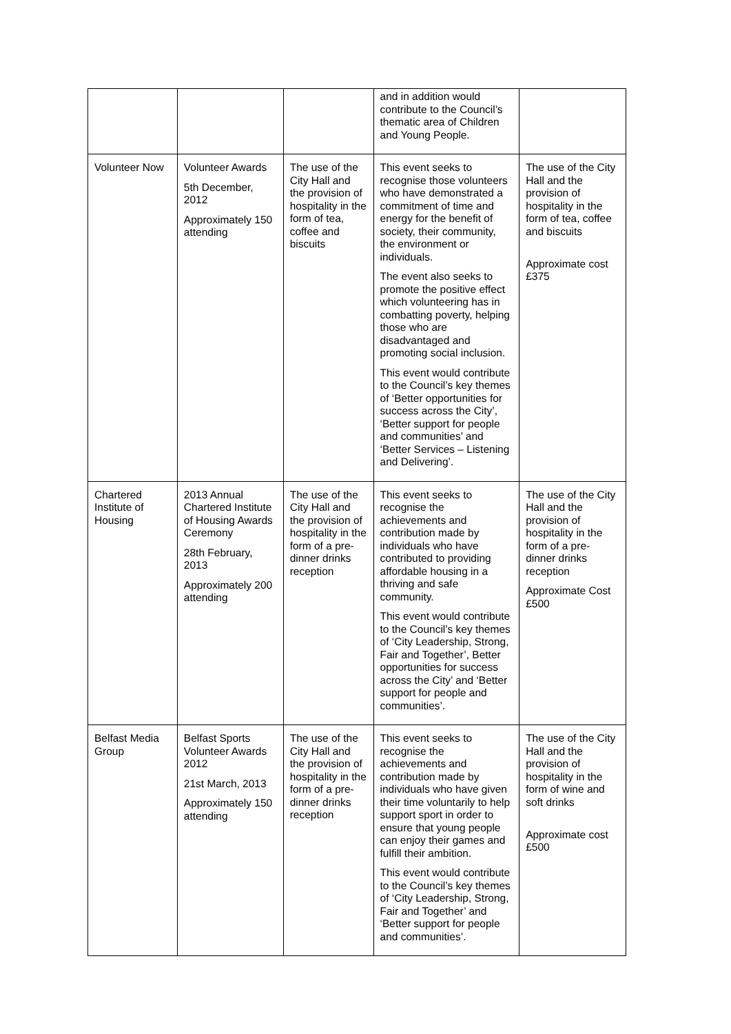| | | | and in addition would contribute to the Council’s thematic area of Children and Young People. | |
| Volunteer Now | Volunteer Awards 5th December, 2012 Approximately 150 attending | The use of the City Hall and the provision of hospitality in the form of tea, coffee and biscuits | This event seeks to recognise those volunteers who have demonstrated a commitment of time and energy for the benefit of society, their community, the environment or individuals. The event also seeks to promote the positive effect which volunteering has in combatting poverty, helping those who are disadvantaged and promoting social inclusion. This event would contribute to the Council’s key themes of ‘Better opportunities for success across the City’, ‘Better support for people and communities’ and ‘Better Services – Listening and Delivering’. | The use of the City Hall and the provision of hospitality in the form of tea, coffee and biscuits Approximate cost £375 |
| Chartered Institute of Housing | 2013 Annual Chartered Institute of Housing Awards Ceremony 28th February, 2013 Approximately 200 attending | The use of the City Hall and the provision of hospitality in the form of a pre-dinner drinks reception | This event seeks to recognise the achievements and contribution made by individuals who have contributed to providing affordable housing in a thriving and safe community. This event would contribute to the Council’s key themes of ‘City Leadership, Strong, Fair and Together’, Better opportunities for success across the City’ and ‘Better support for people and communities’. | The use of the City Hall and the provision of hospitality in the form of a pre-dinner drinks reception Approximate Cost £500 |
| Belfast Media Group | Belfast Sports Volunteer Awards 2012 21st March, 2013 Approximately 150 attending | The use of the City Hall and the provision of hospitality in the form of a pre-dinner drinks reception | This event seeks to recognise the achievements and contribution made by individuals who have given their time voluntarily to help support sport in order to ensure that young people can enjoy their games and fulfill their ambition. This event would contribute to the Council’s key themes of ‘City Leadership, Strong, Fair and Together’ and ‘Better support for people and communities’. | The use of the City Hall and the provision of hospitality in the form of wine and soft drinks Approximate cost £500 |